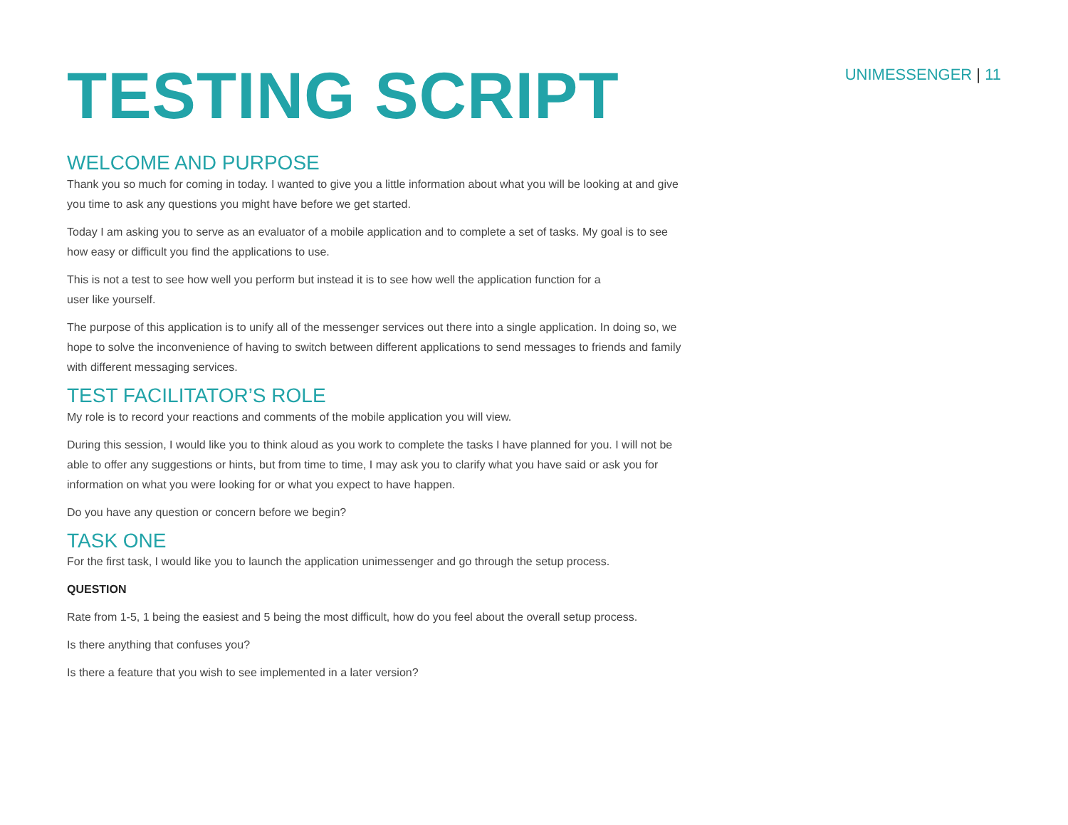UNIMESSENGER | 11
TESTING SCRIPT
WELCOME AND PURPOSE
Thank you so much for coming in today. I wanted to give you a little information about what you will be looking at and give you time to ask any questions you might have before we get started.
Today I am asking you to serve as an evaluator of a mobile application and to complete a set of tasks. My goal is to see how easy or difficult you find the applications to use.
This is not a test to see how well you perform but instead it is to see how well the application function for a
user like yourself.
The purpose of this application is to unify all of the messenger services out there into a single application. In doing so, we hope to solve the inconvenience of having to switch between different applications to send messages to friends and family with different messaging services.
TEST FACILITATOR’S ROLE
My role is to record your reactions and comments of the mobile application you will view.
During this session, I would like you to think aloud as you work to complete the tasks I have planned for you. I will not be able to offer any suggestions or hints, but from time to time, I may ask you to clarify what you have said or ask you for information on what you were looking for or what you expect to have happen.
Do you have any question or concern before we begin?
TASK ONE
For the first task, I would like you to launch the application unimessenger and go through the setup process.
QUESTION
Rate from 1-5, 1 being the easiest and 5 being the most difficult, how do you feel about the overall setup process.
Is there anything that confuses you?
Is there a feature that you wish to see implemented in a later version?